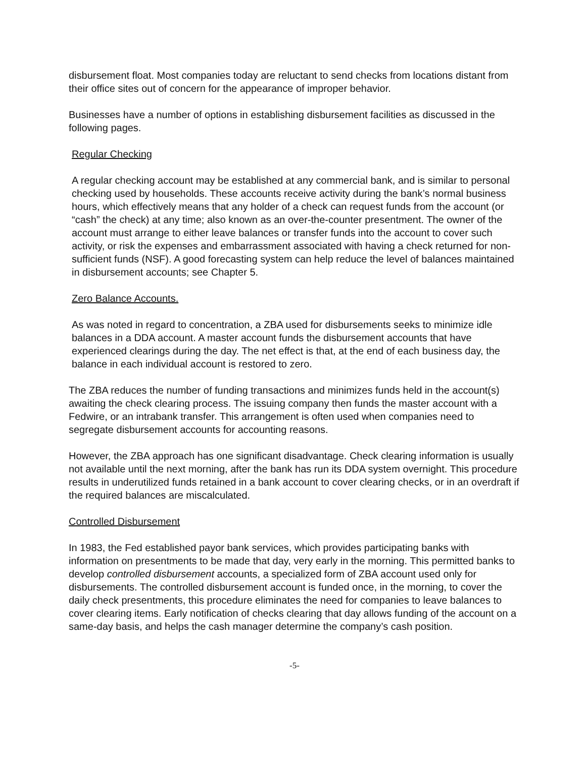disbursement float. Most companies today are reluctant to send checks from locations distant from their office sites out of concern for the appearance of improper behavior.
Businesses have a number of options in establishing disbursement facilities as discussed in the following pages.
Regular Checking
A regular checking account may be established at any commercial bank, and is similar to personal checking used by households. These accounts receive activity during the bank’s normal business hours, which effectively means that any holder of a check can request funds from the account (or “cash” the check) at any time; also known as an over-the-counter presentment. The owner of the account must arrange to either leave balances or transfer funds into the account to cover such activity, or risk the expenses and embarrassment associated with having a check returned for non-sufficient funds (NSF). A good forecasting system can help reduce the level of balances maintained in disbursement accounts; see Chapter 5.
Zero Balance Accounts.
As was noted in regard to concentration, a ZBA used for disbursements seeks to minimize idle balances in a DDA account. A master account funds the disbursement accounts that have experienced clearings during the day. The net effect is that, at the end of each business day, the balance in each individual account is restored to zero.
The ZBA reduces the number of funding transactions and minimizes funds held in the account(s) awaiting the check clearing process. The issuing company then funds the master account with a Fedwire, or an intrabank transfer. This arrangement is often used when companies need to segregate disbursement accounts for accounting reasons.
However, the ZBA approach has one significant disadvantage. Check clearing information is usually not available until the next morning, after the bank has run its DDA system overnight. This procedure results in underutilized funds retained in a bank account to cover clearing checks, or in an overdraft if the required balances are miscalculated.
Controlled Disbursement
In 1983, the Fed established payor bank services, which provides participating banks with information on presentments to be made that day, very early in the morning. This permitted banks to develop controlled disbursement accounts, a specialized form of ZBA account used only for disbursements. The controlled disbursement account is funded once, in the morning, to cover the daily check presentments, this procedure eliminates the need for companies to leave balances to cover clearing items. Early notification of checks clearing that day allows funding of the account on a same-day basis, and helps the cash manager determine the company’s cash position.
-5-